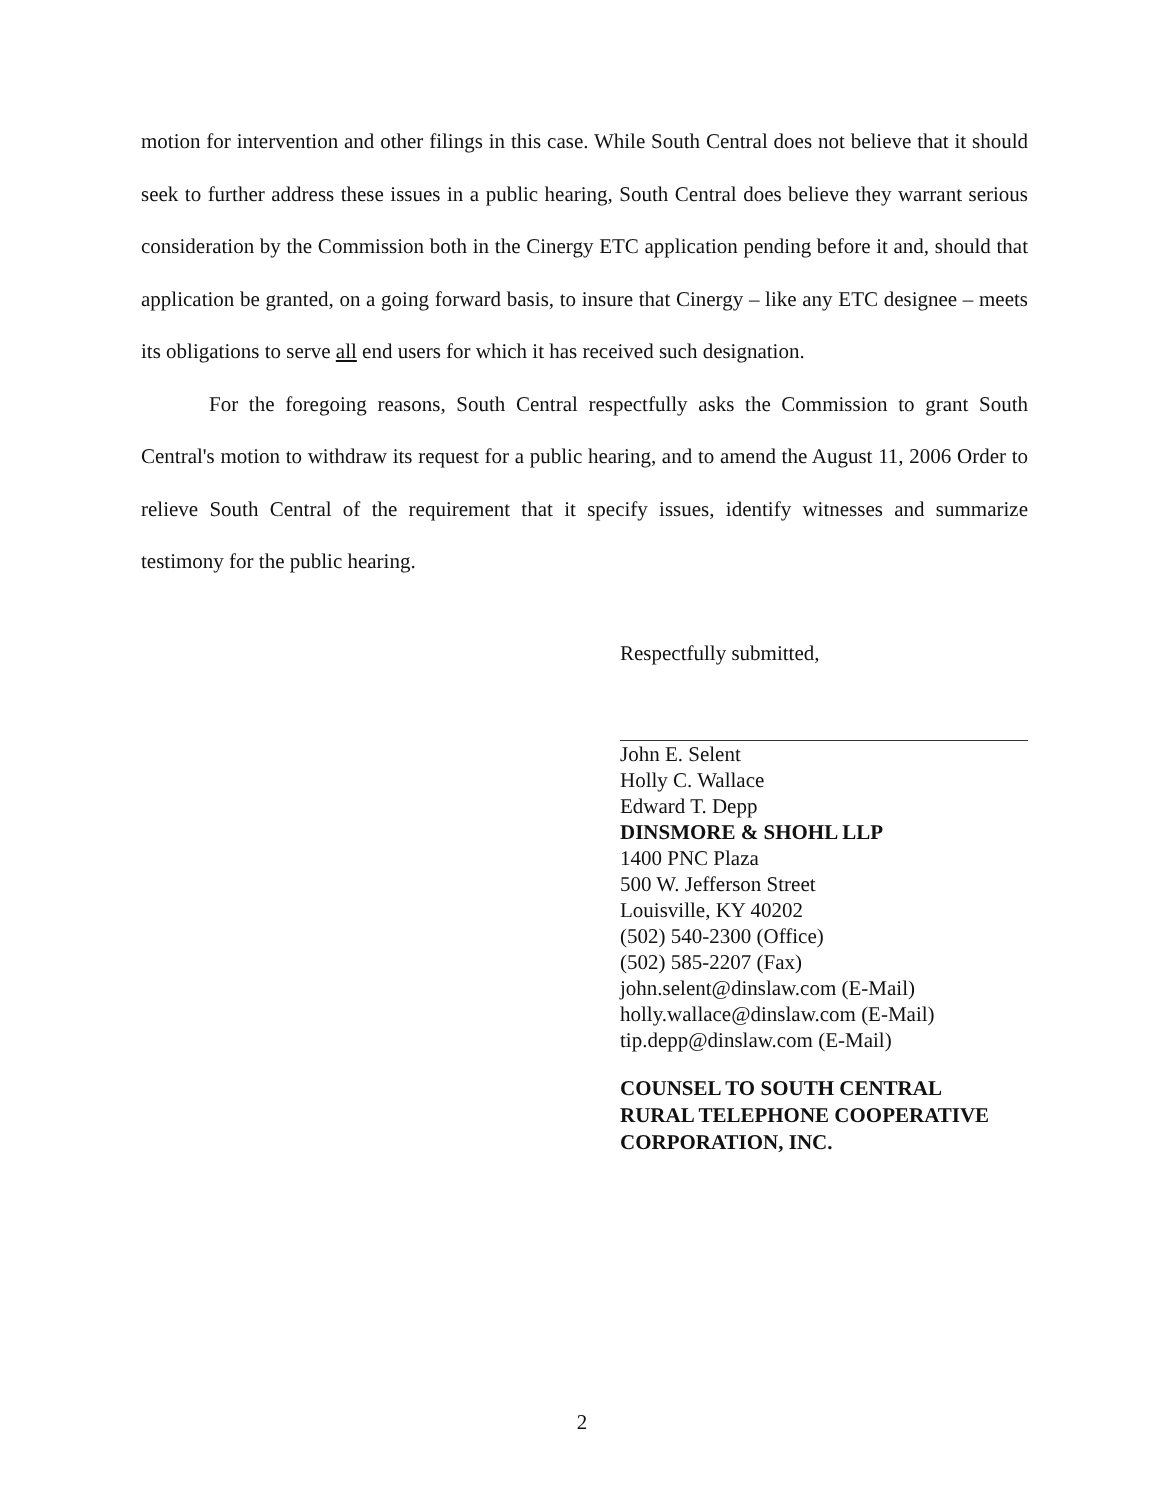motion for intervention and other filings in this case. While South Central does not believe that it should seek to further address these issues in a public hearing, South Central does believe they warrant serious consideration by the Commission both in the Cinergy ETC application pending before it and, should that application be granted, on a going forward basis, to insure that Cinergy – like any ETC designee – meets its obligations to serve all end users for which it has received such designation.
For the foregoing reasons, South Central respectfully asks the Commission to grant South Central's motion to withdraw its request for a public hearing, and to amend the August 11, 2006 Order to relieve South Central of the requirement that it specify issues, identify witnesses and summarize testimony for the public hearing.
Respectfully submitted,
John E. Selent
Holly C. Wallace
Edward T. Depp
DINSMORE & SHOHL LLP
1400 PNC Plaza
500 W. Jefferson Street
Louisville, KY 40202
(502) 540-2300 (Office)
(502) 585-2207 (Fax)
john.selent@dinslaw.com (E-Mail)
holly.wallace@dinslaw.com (E-Mail)
tip.depp@dinslaw.com (E-Mail)
COUNSEL TO SOUTH CENTRAL
RURAL TELEPHONE COOPERATIVE
CORPORATION, INC.
2